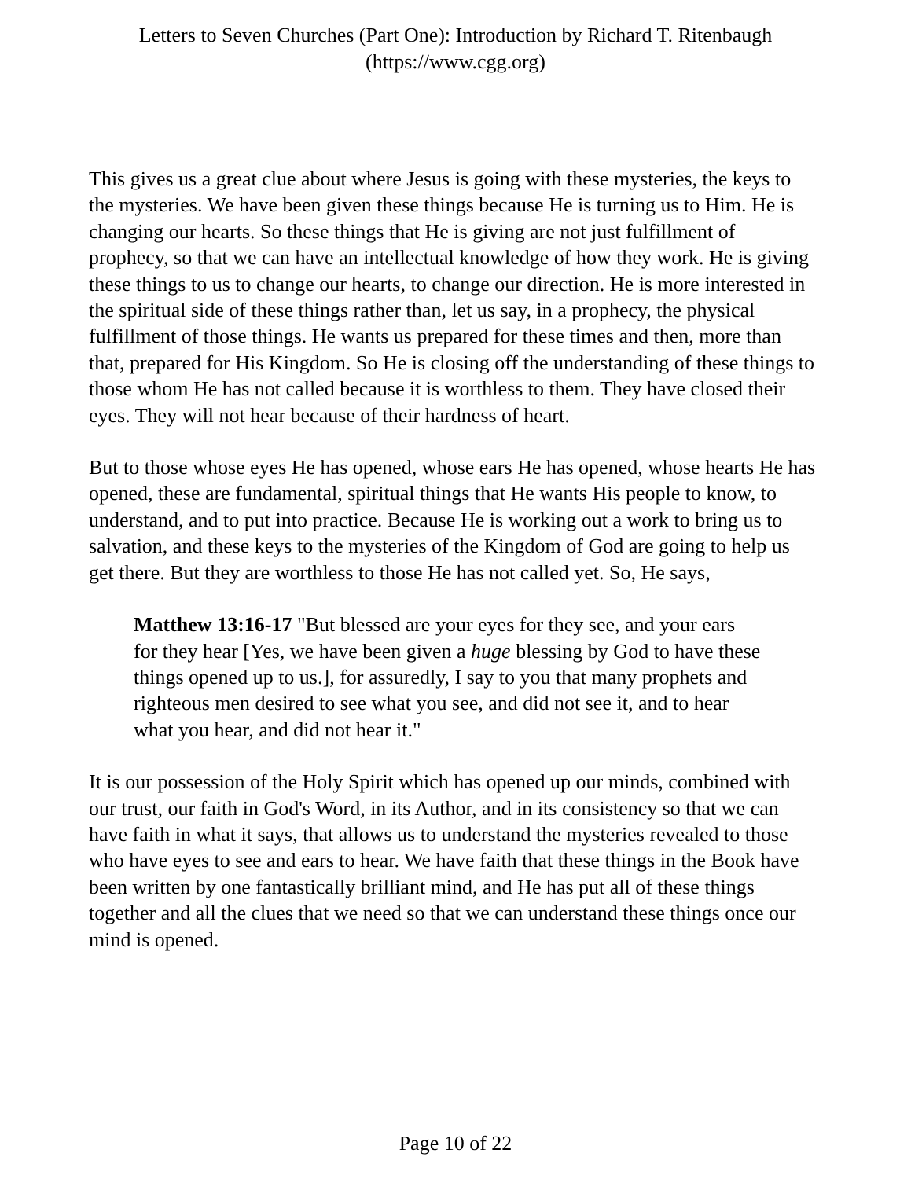Letters to Seven Churches (Part One): Introduction by Richard T. Ritenbaugh
(https://www.cgg.org)
This gives us a great clue about where Jesus is going with these mysteries, the keys to the mysteries. We have been given these things because He is turning us to Him. He is changing our hearts. So these things that He is giving are not just fulfillment of prophecy, so that we can have an intellectual knowledge of how they work. He is giving these things to us to change our hearts, to change our direction. He is more interested in the spiritual side of these things rather than, let us say, in a prophecy, the physical fulfillment of those things. He wants us prepared for these times and then, more than that, prepared for His Kingdom. So He is closing off the understanding of these things to those whom He has not called because it is worthless to them. They have closed their eyes. They will not hear because of their hardness of heart.
But to those whose eyes He has opened, whose ears He has opened, whose hearts He has opened, these are fundamental, spiritual things that He wants His people to know, to understand, and to put into practice. Because He is working out a work to bring us to salvation, and these keys to the mysteries of the Kingdom of God are going to help us get there. But they are worthless to those He has not called yet. So, He says,
Matthew 13:16-17 "But blessed are your eyes for they see, and your ears for they hear [Yes, we have been given a huge blessing by God to have these things opened up to us.], for assuredly, I say to you that many prophets and righteous men desired to see what you see, and did not see it, and to hear what you hear, and did not hear it."
It is our possession of the Holy Spirit which has opened up our minds, combined with our trust, our faith in God's Word, in its Author, and in its consistency so that we can have faith in what it says, that allows us to understand the mysteries revealed to those who have eyes to see and ears to hear. We have faith that these things in the Book have been written by one fantastically brilliant mind, and He has put all of these things together and all the clues that we need so that we can understand these things once our mind is opened.
Page 10 of 22